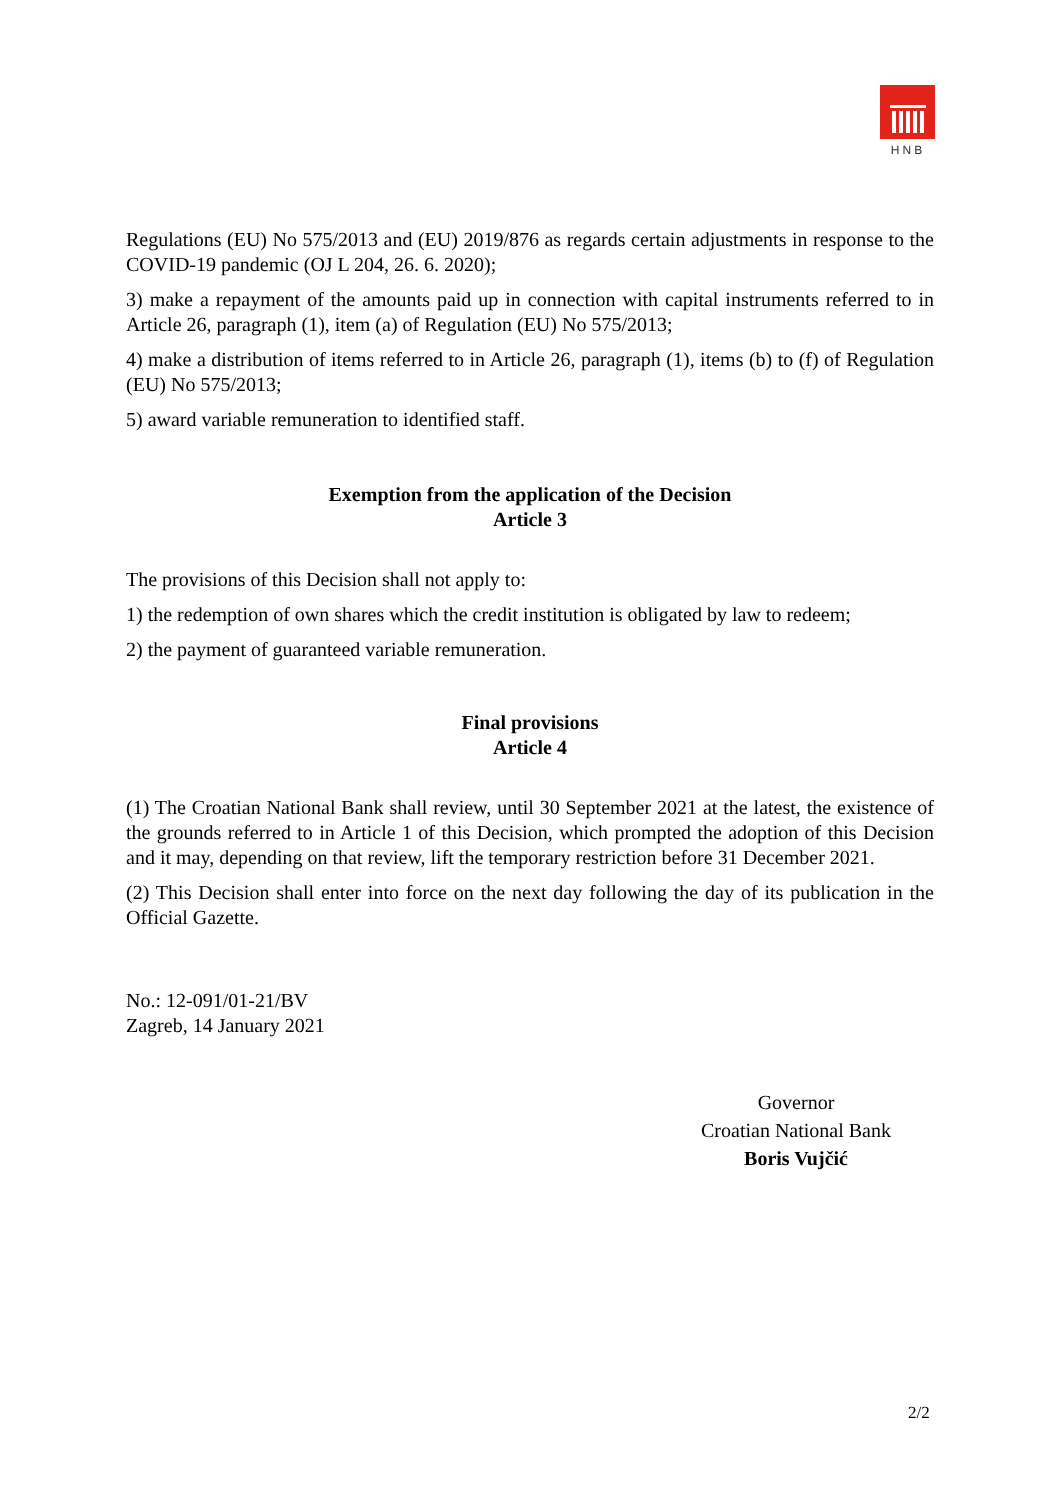HNB
Regulations (EU) No 575/2013 and (EU) 2019/876 as regards certain adjustments in response to the COVID-19 pandemic (OJ L 204, 26. 6. 2020);
3) make a repayment of the amounts paid up in connection with capital instruments referred to in Article 26, paragraph (1), item (a) of Regulation (EU) No 575/2013;
4) make a distribution of items referred to in Article 26, paragraph (1), items (b) to (f) of Regulation (EU) No 575/2013;
5) award variable remuneration to identified staff.
Exemption from the application of the Decision
Article 3
The provisions of this Decision shall not apply to:
1) the redemption of own shares which the credit institution is obligated by law to redeem;
2) the payment of guaranteed variable remuneration.
Final provisions
Article 4
(1) The Croatian National Bank shall review, until 30 September 2021 at the latest, the existence of the grounds referred to in Article 1 of this Decision, which prompted the adoption of this Decision and it may, depending on that review, lift the temporary restriction before 31 December 2021.
(2) This Decision shall enter into force on the next day following the day of its publication in the Official Gazette.
No.: 12-091/01-21/BV
Zagreb, 14 January 2021
Governor
Croatian National Bank
Boris Vujčić
2/2